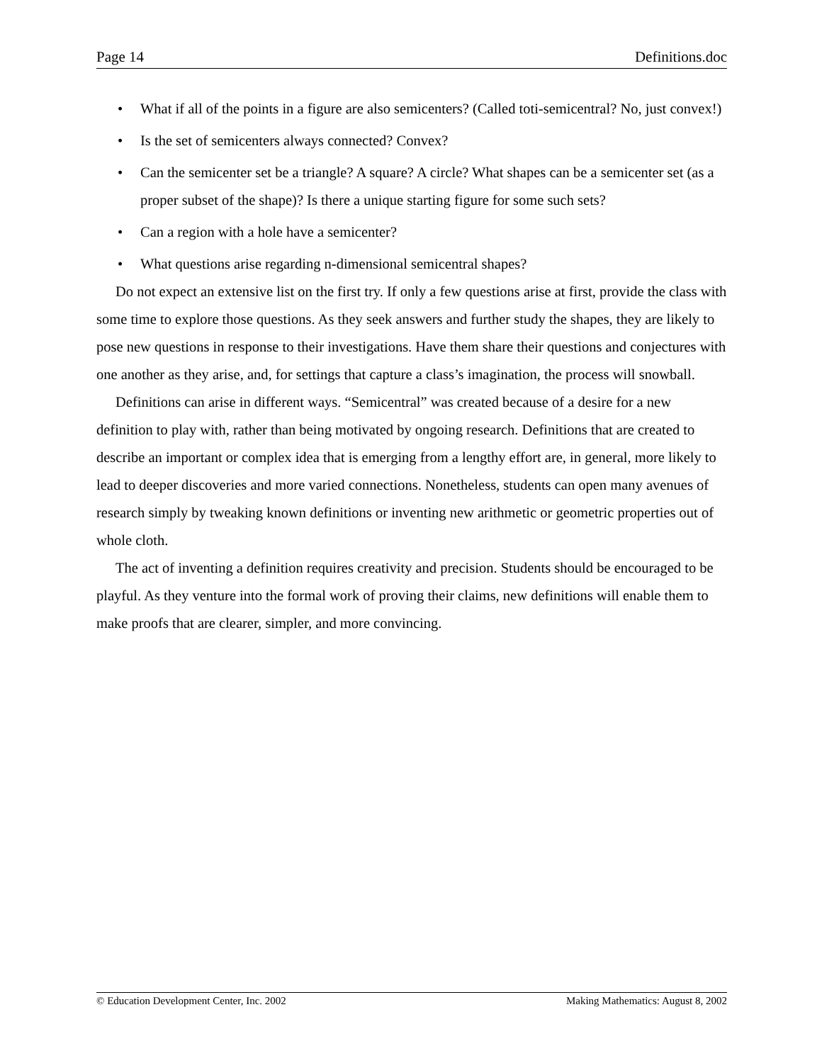Page 14 Definitions.doc
• What if all of the points in a figure are also semicenters? (Called toti-semicentral? No, just convex!)
• Is the set of semicenters always connected? Convex?
• Can the semicenter set be a triangle? A square? A circle? What shapes can be a semicenter set (as a proper subset of the shape)? Is there a unique starting figure for some such sets?
• Can a region with a hole have a semicenter?
• What questions arise regarding n-dimensional semicentral shapes?
Do not expect an extensive list on the first try. If only a few questions arise at first, provide the class with some time to explore those questions. As they seek answers and further study the shapes, they are likely to pose new questions in response to their investigations. Have them share their questions and conjectures with one another as they arise, and, for settings that capture a class’s imagination, the process will snowball.
Definitions can arise in different ways. “Semicentral” was created because of a desire for a new definition to play with, rather than being motivated by ongoing research. Definitions that are created to describe an important or complex idea that is emerging from a lengthy effort are, in general, more likely to lead to deeper discoveries and more varied connections. Nonetheless, students can open many avenues of research simply by tweaking known definitions or inventing new arithmetic or geometric properties out of whole cloth.
The act of inventing a definition requires creativity and precision. Students should be encouraged to be playful. As they venture into the formal work of proving their claims, new definitions will enable them to make proofs that are clearer, simpler, and more convincing.
© Education Development Center, Inc. 2002 Making Mathematics: August 8, 2002